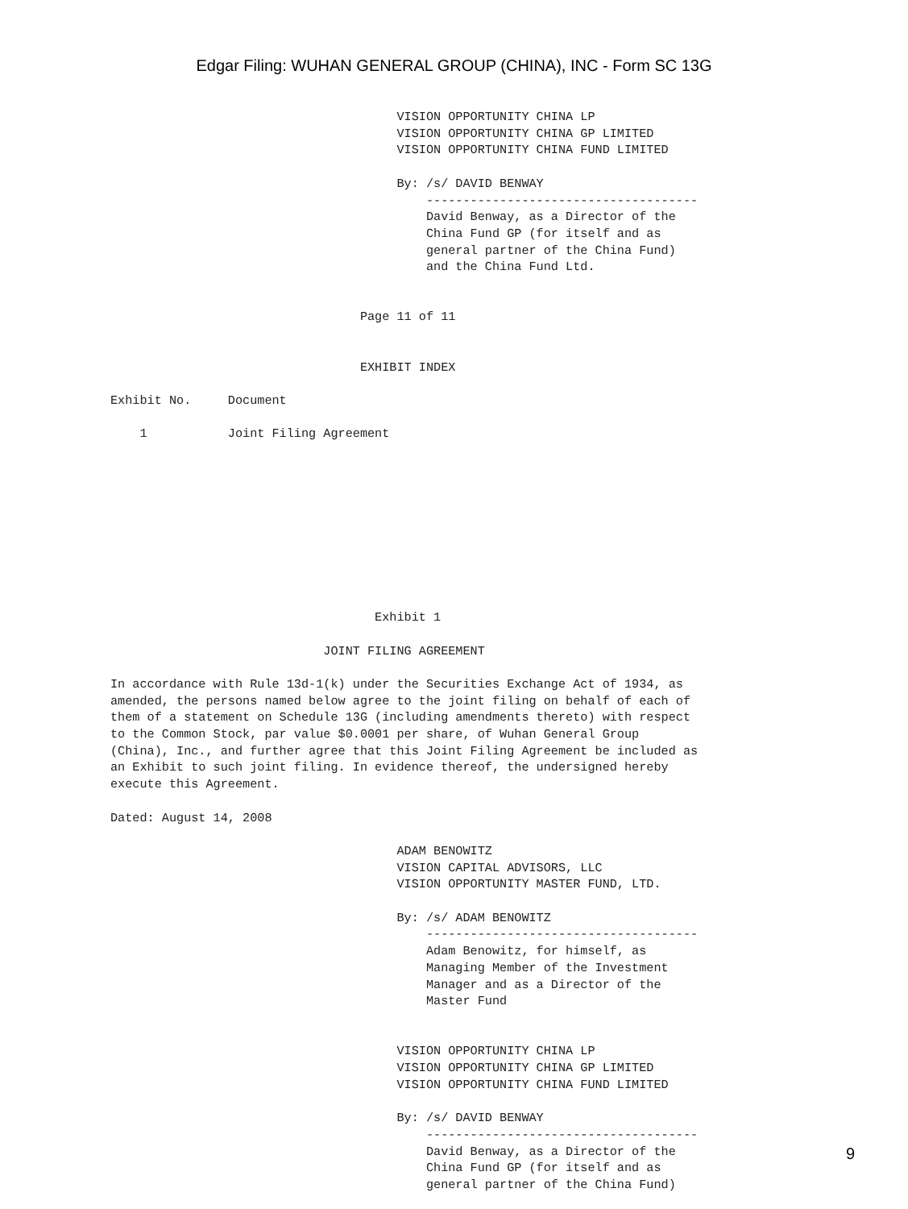Edgar Filing: WUHAN GENERAL GROUP (CHINA), INC - Form SC 13G
                                       VISION OPPORTUNITY CHINA LP
                                       VISION OPPORTUNITY CHINA GP LIMITED
                                       VISION OPPORTUNITY CHINA FUND LIMITED

                                       By: /s/ DAVID BENWAY
                                           -------------------------------------
                                           David Benway, as a Director of the
                                           China Fund GP (for itself and as
                                           general partner of the China Fund)
                                           and the China Fund Ltd.


                                  Page 11 of 11


                                  EXHIBIT INDEX

Exhibit No.     Document

    1           Joint Filing Agreement










                                    Exhibit 1

                             JOINT FILING AGREEMENT

In accordance with Rule 13d-1(k) under the Securities Exchange Act of 1934, as
amended, the persons named below agree to the joint filing on behalf of each of
them of a statement on Schedule 13G (including amendments thereto) with respect
to the Common Stock, par value $0.0001 per share, of Wuhan General Group
(China), Inc., and further agree that this Joint Filing Agreement be included as
an Exhibit to such joint filing. In evidence thereof, the undersigned hereby
execute this Agreement.

Dated: August 14, 2008

                                       ADAM BENOWITZ
                                       VISION CAPITAL ADVISORS, LLC
                                       VISION OPPORTUNITY MASTER FUND, LTD.

                                       By: /s/ ADAM BENOWITZ
                                           -------------------------------------
                                           Adam Benowitz, for himself, as
                                           Managing Member of the Investment
                                           Manager and as a Director of the
                                           Master Fund


                                       VISION OPPORTUNITY CHINA LP
                                       VISION OPPORTUNITY CHINA GP LIMITED
                                       VISION OPPORTUNITY CHINA FUND LIMITED

                                       By: /s/ DAVID BENWAY
                                           -------------------------------------
                                           David Benway, as a Director of the
                                           China Fund GP (for itself and as
                                           general partner of the China Fund)
9